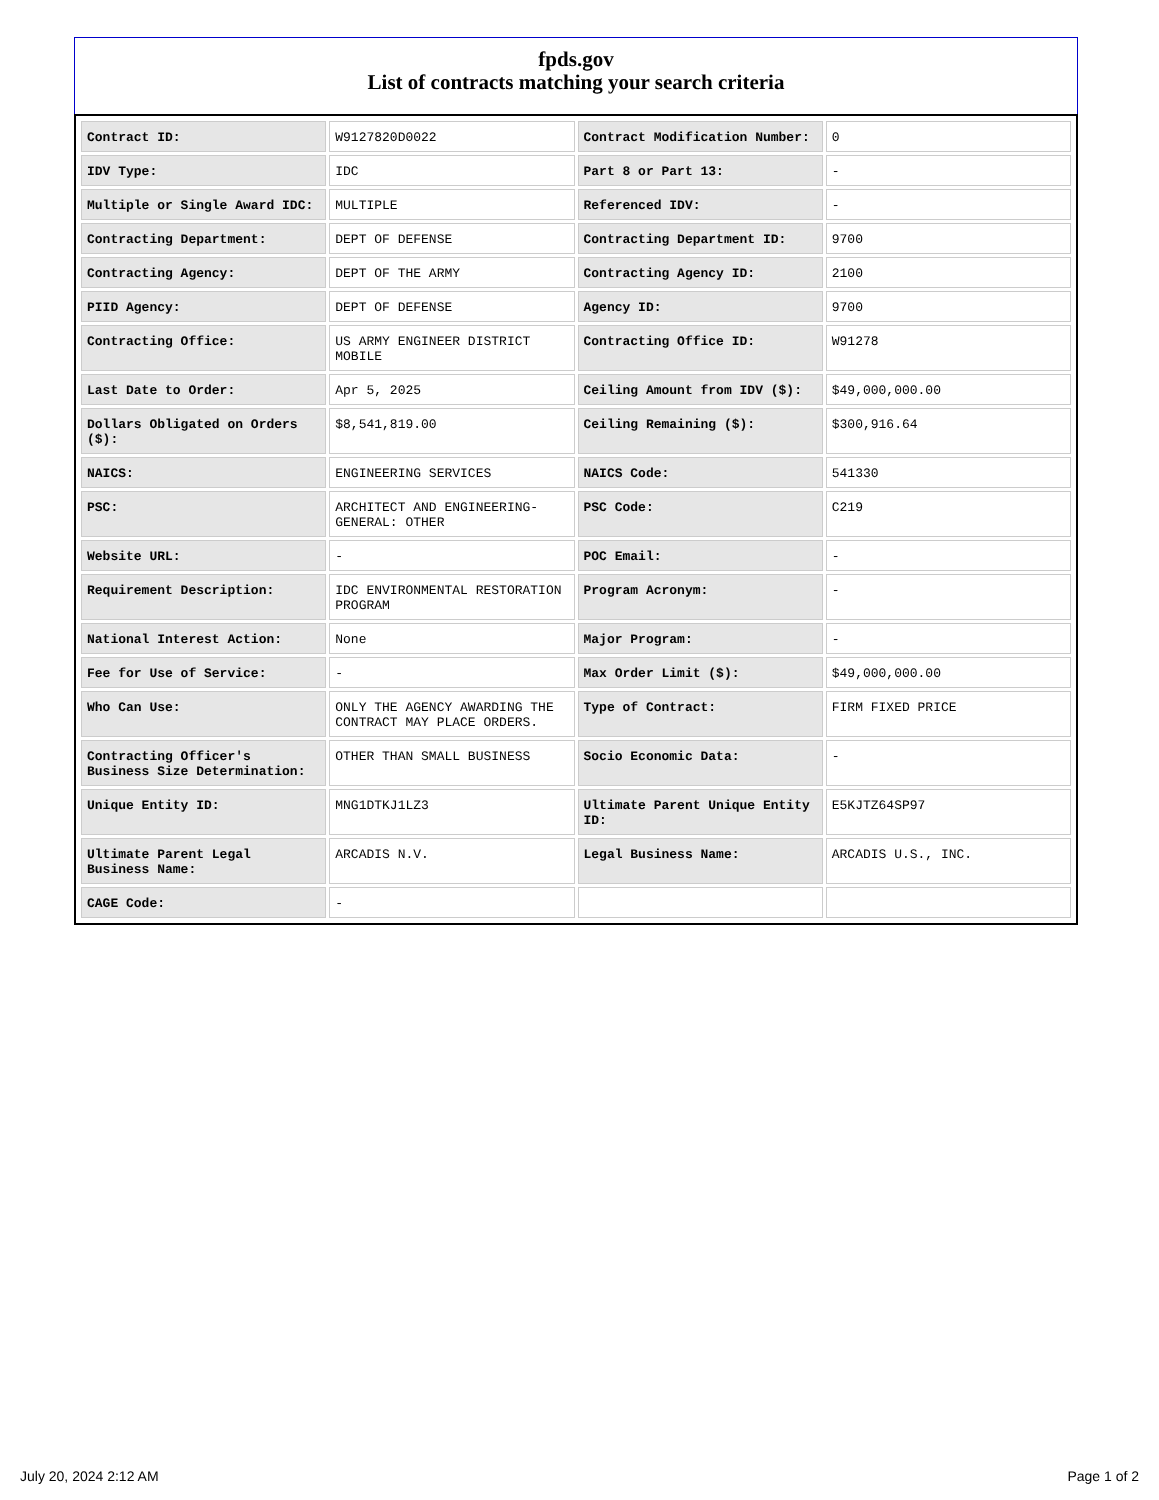fpds.gov
List of contracts matching your search criteria
| Contract ID: | W9127820D0022 | Contract Modification Number: | 0 |
| IDV Type: | IDC | Part 8 or Part 13: | - |
| Multiple or Single Award IDC: | MULTIPLE | Referenced IDV: | - |
| Contracting Department: | DEPT OF DEFENSE | Contracting Department ID: | 9700 |
| Contracting Agency: | DEPT OF THE ARMY | Contracting Agency ID: | 2100 |
| PIID Agency: | DEPT OF DEFENSE | Agency ID: | 9700 |
| Contracting Office: | US ARMY ENGINEER DISTRICT MOBILE | Contracting Office ID: | W91278 |
| Last Date to Order: | Apr 5, 2025 | Ceiling Amount from IDV ($): | $49,000,000.00 |
| Dollars Obligated on Orders ($): | $8,541,819.00 | Ceiling Remaining ($): | $300,916.64 |
| NAICS: | ENGINEERING SERVICES | NAICS Code: | 541330 |
| PSC: | ARCHITECT AND ENGINEERING- GENERAL: OTHER | PSC Code: | C219 |
| Website URL: | - | POC Email: | - |
| Requirement Description: | IDC ENVIRONMENTAL RESTORATION PROGRAM | Program Acronym: | - |
| National Interest Action: | None | Major Program: | - |
| Fee for Use of Service: | - | Max Order Limit ($): | $49,000,000.00 |
| Who Can Use: | ONLY THE AGENCY AWARDING THE CONTRACT MAY PLACE ORDERS. | Type of Contract: | FIRM FIXED PRICE |
| Contracting Officer's Business Size Determination: | OTHER THAN SMALL BUSINESS | Socio Economic Data: | - |
| Unique Entity ID: | MNG1DTKJ1LZ3 | Ultimate Parent Unique Entity ID: | E5KJTZ64SP97 |
| Ultimate Parent Legal Business Name: | ARCADIS N.V. | Legal Business Name: | ARCADIS U.S., INC. |
| CAGE Code: | - | | |
July 20, 2024 2:12 AM Page 1 of 2